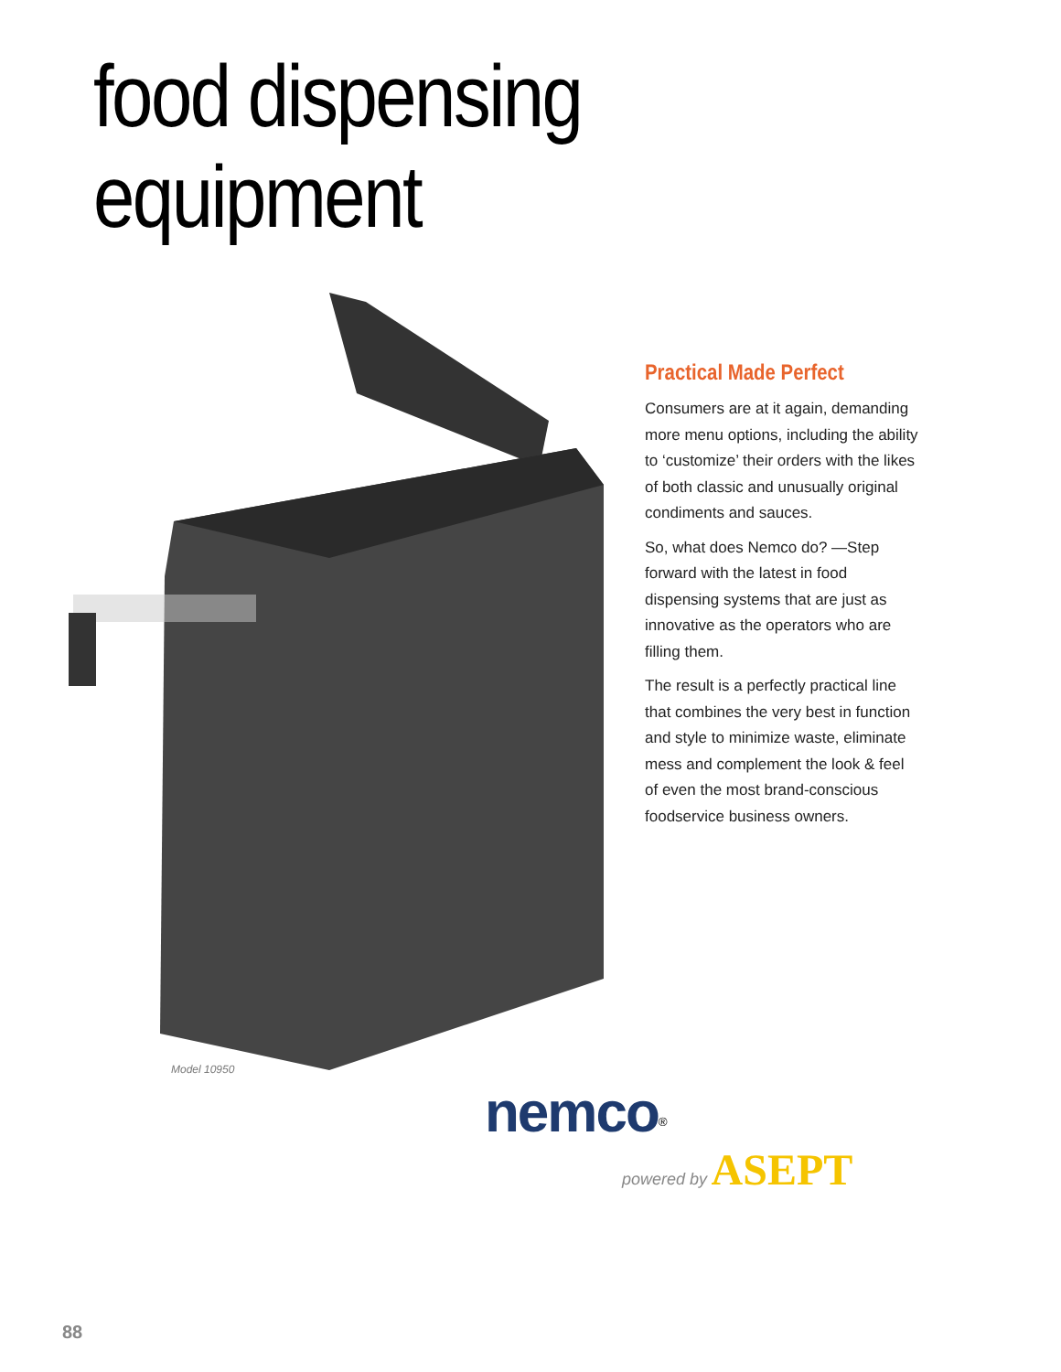food dispensing equipment
Model 10950
Practical Made Perfect
Consumers are at it again, demanding more menu options, including the ability to ‘customize’ their orders with the likes of both classic and unusually original condiments and sauces.
So, what does Nemco do? —Step forward with the latest in food dispensing systems that are just as innovative as the operators who are filling them.
The result is a perfectly practical line that combines the very best in function and style to minimize waste, eliminate mess and complement the look & feel of even the most brand-conscious foodservice business owners.
nemco<sup>®</sup>
powered by ASEPT
88